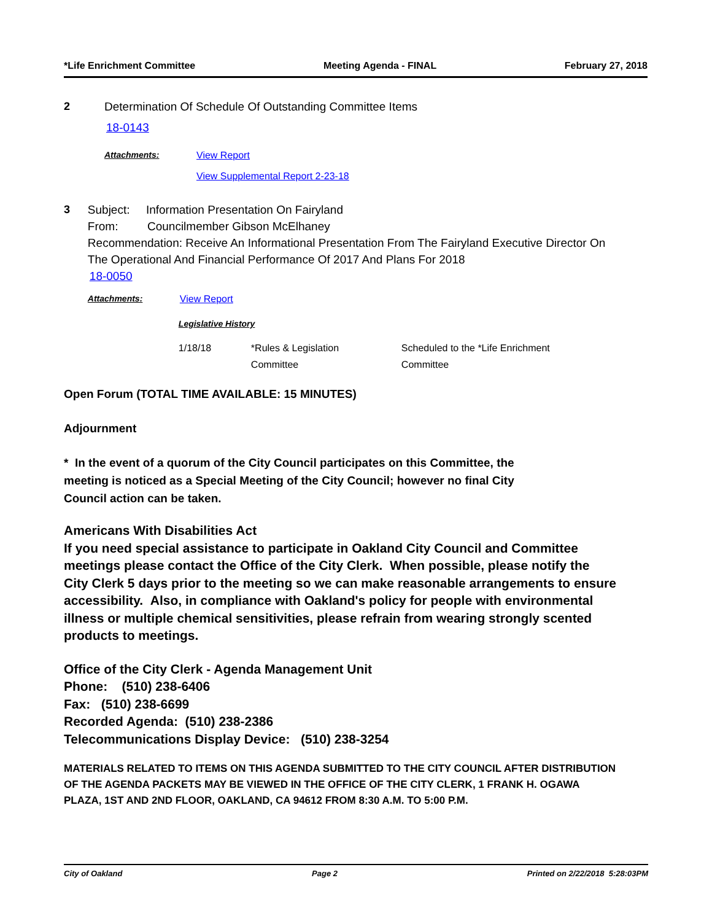*Life Enrichment Committee Meeting Agenda - FINAL February 27, 2018
2 Determination Of Schedule Of Outstanding Committee Items
18-0143
Attachments: View Report
View Supplemental Report 2-23-18
3 Subject: Information Presentation On Fairyland
From: Councilmember Gibson McElhaney
Recommendation: Receive An Informational Presentation From The Fairyland Executive Director On The Operational And Financial Performance Of 2017 And Plans For 2018
18-0050
Attachments: View Report
| Legislative History | | |
| 1/18/18 | *Rules & Legislation Committee | Scheduled to the *Life Enrichment Committee |
Open Forum (TOTAL TIME AVAILABLE: 15 MINUTES)
Adjournment
* In the event of a quorum of the City Council participates on this Committee, the meeting is noticed as a Special Meeting of the City Council; however no final City Council action can be taken.
Americans With Disabilities Act
If you need special assistance to participate in Oakland City Council and Committee meetings please contact the Office of the City Clerk. When possible, please notify the City Clerk 5 days prior to the meeting so we can make reasonable arrangements to ensure accessibility. Also, in compliance with Oakland's policy for people with environmental illness or multiple chemical sensitivities, please refrain from wearing strongly scented products to meetings.
Office of the City Clerk - Agenda Management Unit
Phone: (510) 238-6406
Fax: (510) 238-6699
Recorded Agenda: (510) 238-2386
Telecommunications Display Device: (510) 238-3254
MATERIALS RELATED TO ITEMS ON THIS AGENDA SUBMITTED TO THE CITY COUNCIL AFTER DISTRIBUTION OF THE AGENDA PACKETS MAY BE VIEWED IN THE OFFICE OF THE CITY CLERK, 1 FRANK H. OGAWA PLAZA, 1ST AND 2ND FLOOR, OAKLAND, CA 94612 FROM 8:30 A.M. TO 5:00 P.M.
City of Oakland Page 2 Printed on 2/22/2018 5:28:03PM